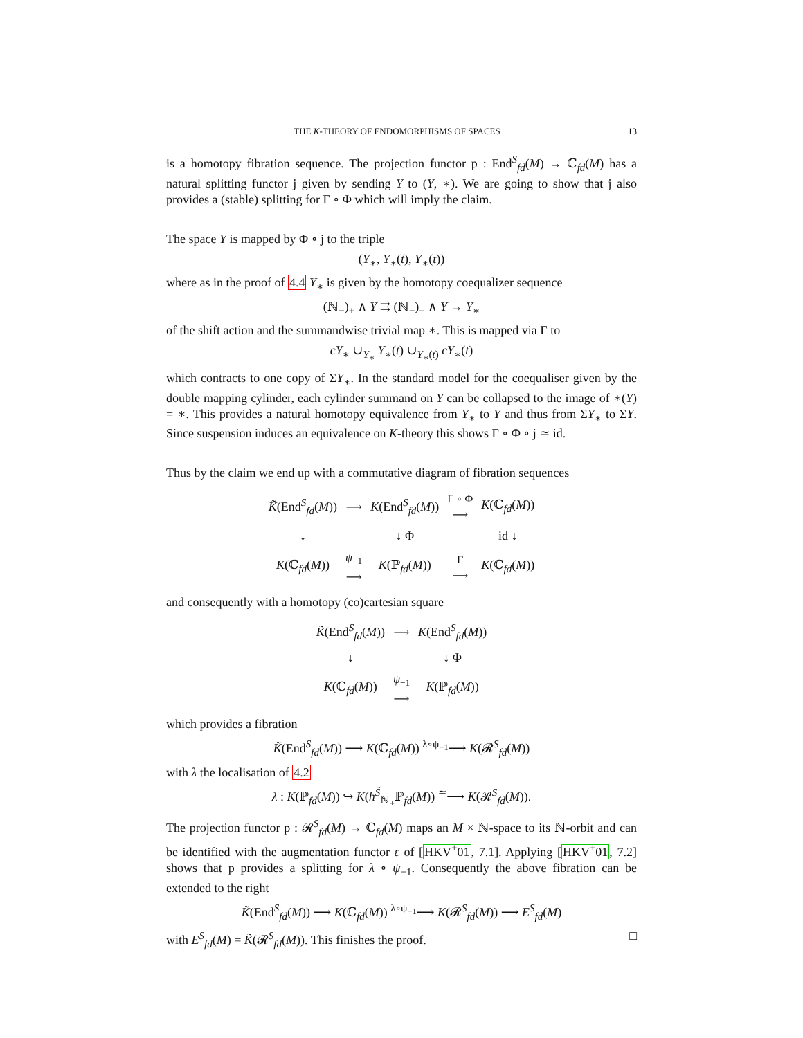THE K-THEORY OF ENDOMORPHISMS OF SPACES 13
is a homotopy fibration sequence. The projection functor p : End<sup>S</sup><sub>fd</sub>(M) → ℂ<sub>fd</sub>(M) has a natural splitting functor j given by sending Y to (Y, ∗). We are going to show that j also provides a (stable) splitting for Γ ∘ Φ which will imply the claim.
The space Y is mapped by Φ ∘ j to the triple
(Y<sub>∗</sub>, Y<sub>∗</sub>(t), Y<sub>∗</sub>(t))
where as in the proof of 4.4 Y<sub>∗</sub> is given by the homotopy coequalizer sequence
(ℕ<sub>−</sub>)<sub>+</sub> ∧ Y ⇉ (ℕ<sub>−</sub>)<sub>+</sub> ∧ Y → Y<sub>∗</sub>
of the shift action and the summandwise trivial map ∗. This is mapped via Γ to
cY<sub>∗</sub> ∪<sub>Y<sub>∗</sub></sub> Y<sub>∗</sub>(t) ∪<sub>Y<sub>∗</sub>(t)</sub> cY<sub>∗</sub>(t)
which contracts to one copy of ΣY<sub>∗</sub>. In the standard model for the coequaliser given by the double mapping cylinder, each cylinder summand on Y can be collapsed to the image of ∗(Y) = ∗. This provides a natural homotopy equivalence from Y<sub>∗</sub> to Y and thus from ΣY<sub>∗</sub> to ΣY. Since suspension induces an equivalence on K-theory this shows Γ ∘ Φ ∘ j ≃ id.
Thus by the claim we end up with a commutative diagram of fibration sequences
| K̃ (End<sup>S</sup><sub>fd</sub>( M )) | ⟶ | K (End<sup>S</sup><sub>fd</sub>( M )) | Γ ∘ Φ ⟶ | K (ℂ<sub>fd</sub>( M )) |
| ↓ | | ↓ Φ | | id ↓ |
| K (ℂ<sub>fd</sub>( M )) | ψ<sub>−1</sub> ⟶ | K (ℙ<sub>fd</sub>( M )) | Γ ⟶ | K (ℂ<sub>fd</sub>( M )) |
and consequently with a homotopy (co)cartesian square
| K̃ (End<sup>S</sup><sub>fd</sub>( M )) | ⟶ | K (End<sup>S</sup><sub>fd</sub>( M )) |
| ↓ | | ↓ Φ |
| K (ℂ<sub>fd</sub>( M )) | ψ<sub>−1</sub> ⟶ | K (ℙ<sub>fd</sub>( M )) |
which provides a fibration
K̃(End<sup>S</sup><sub>fd</sub>(M)) ⟶ K(ℂ<sub>fd</sub>(M)) <sup>λ∘ψ<sub>−1</sub></sup>⟶ K(𝓡<sup>S</sup><sub>fd</sub>(M))
with λ the localisation of 4.2
λ : K(ℙ<sub>fd</sub>(M)) ↪ K(h<sup>S̃</sup><sub>ℕ<sub>+</sub></sub>ℙ<sub>fd</sub>(M)) <sup>≃</sup>⟶ K(𝓡<sup>S</sup><sub>fd</sub>(M)).
The projection functor p : 𝓡<sup>S</sup><sub>fd</sub>(M) → ℂ<sub>fd</sub>(M) maps an M × ℕ-space to its ℕ-orbit and can be identified with the augmentation functor ε of [HKV<sup>+</sup>01, 7.1]. Applying [HKV<sup>+</sup>01, 7.2] shows that p provides a splitting for λ ∘ ψ<sub>−1</sub>. Consequently the above fibration can be extended to the right
K̃(End<sup>S</sup><sub>fd</sub>(M)) ⟶ K(ℂ<sub>fd</sub>(M)) <sup>λ∘ψ<sub>−1</sub></sup>⟶ K(𝓡<sup>S</sup><sub>fd</sub>(M)) ⟶ E<sup>S</sup><sub>fd</sub>(M)
with E<sup>S</sup><sub>fd</sub>(M) = K̃(𝓡<sup>S</sup><sub>fd</sub>(M)). This finishes the proof. □